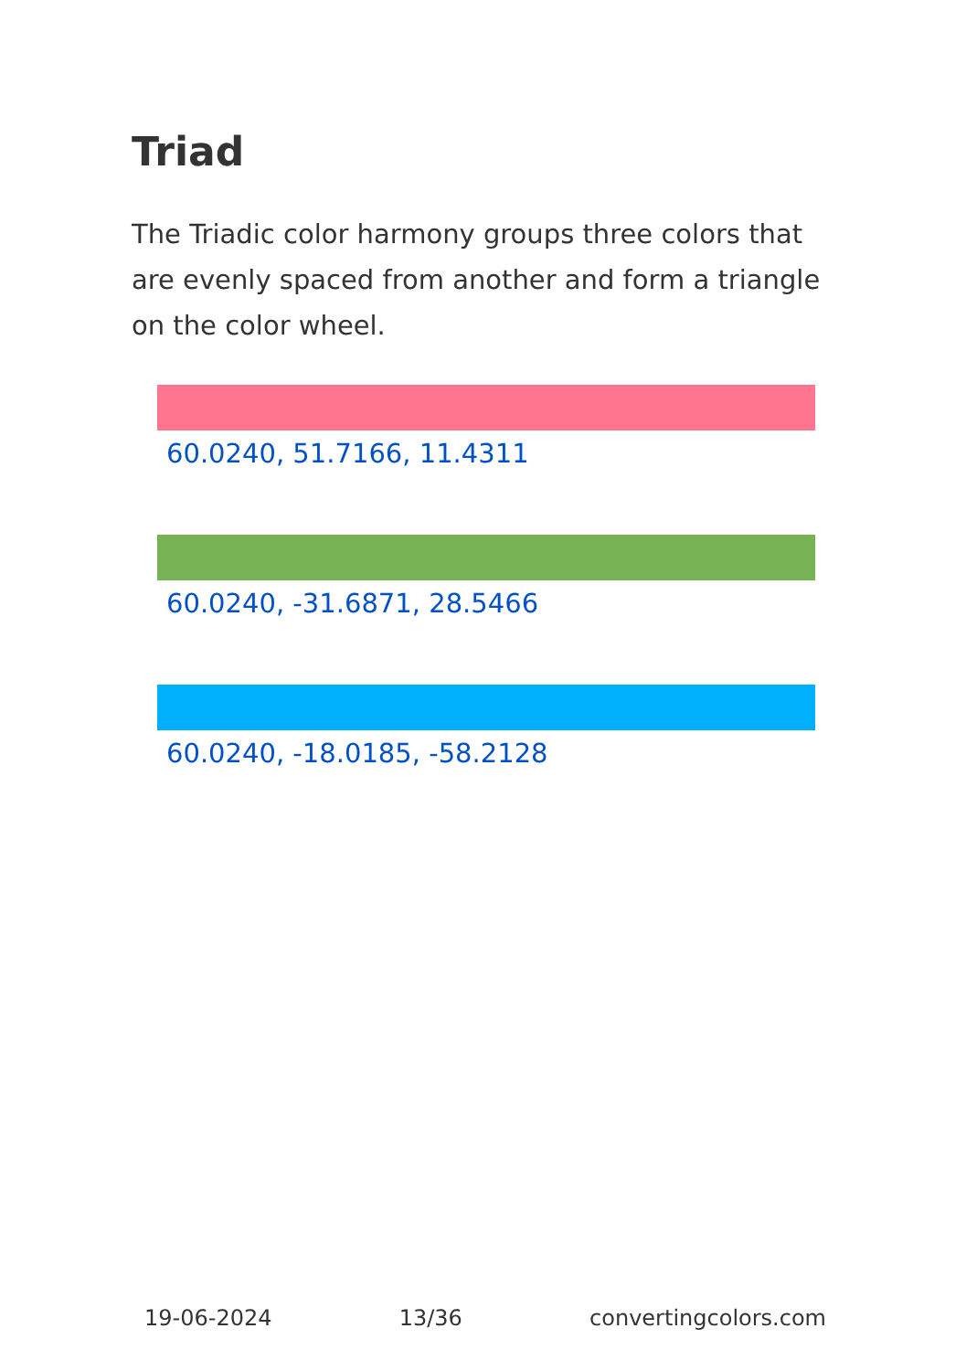Triad
The Triadic color harmony groups three colors that are evenly spaced from another and form a triangle on the color wheel.
60.0240, 51.7166, 11.4311
60.0240, -31.6871, 28.5466
60.0240, -18.0185, -58.2128
19-06-2024 13/36 convertingcolors.com